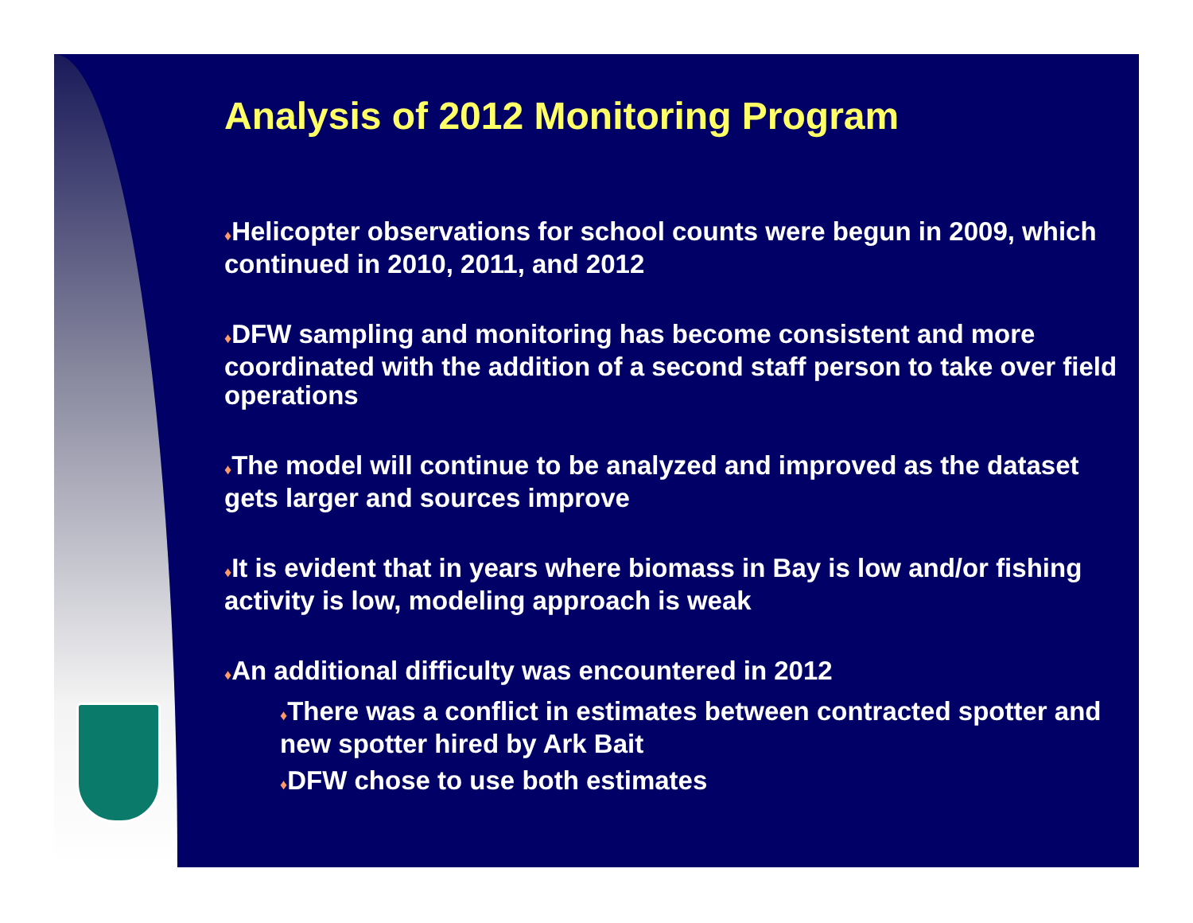Analysis of 2012 Monitoring Program
♦Helicopter observations for school counts were begun in 2009, which continued in 2010, 2011, and 2012
♦DFW sampling and monitoring has become consistent and more coordinated with the addition of a second staff person to take over field operations
♦The model will continue to be analyzed and improved as the dataset gets larger and sources improve
♦It is evident that in years where biomass in Bay is low and/or fishing activity is low, modeling approach is weak
♦An additional difficulty was encountered in 2012
♦There was a conflict in estimates between contracted spotter and new spotter hired by Ark Bait
♦DFW chose to use both estimates